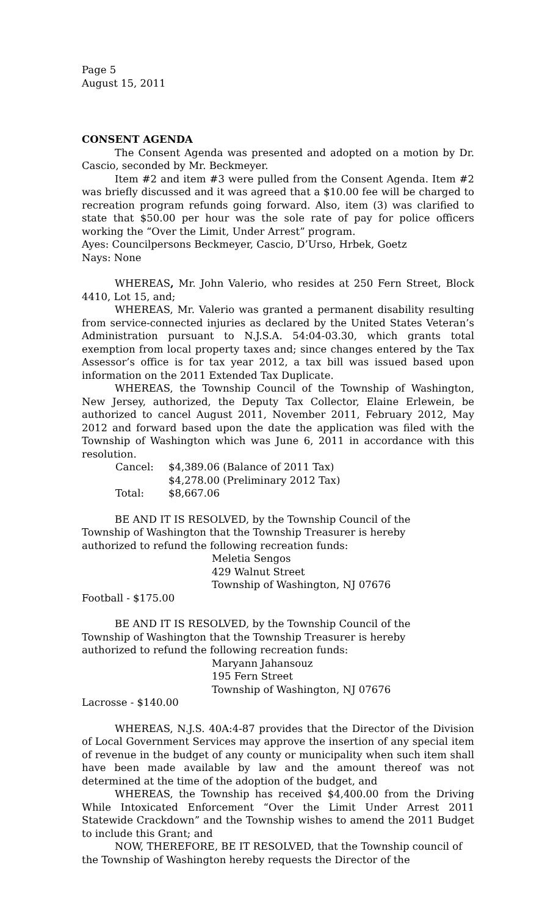Page 5
August 15, 2011
CONSENT AGENDA
The Consent Agenda was presented and adopted on a motion by Dr. Cascio, seconded by Mr. Beckmeyer.
Item #2 and item #3 were pulled from the Consent Agenda. Item #2 was briefly discussed and it was agreed that a $10.00 fee will be charged to recreation program refunds going forward. Also, item (3) was clarified to state that $50.00 per hour was the sole rate of pay for police officers working the “Over the Limit, Under Arrest” program.
Ayes: Councilpersons Beckmeyer, Cascio, D’Urso, Hrbek, Goetz
Nays: None
WHEREAS, Mr. John Valerio, who resides at 250 Fern Street, Block 4410, Lot 15, and;
WHEREAS, Mr. Valerio was granted a permanent disability resulting from service-connected injuries as declared by the United States Veteran’s Administration pursuant to N.J.S.A. 54:04-03.30, which grants total exemption from local property taxes and; since changes entered by the Tax Assessor’s office is for tax year 2012, a tax bill was issued based upon information on the 2011 Extended Tax Duplicate.
WHEREAS, the Township Council of the Township of Washington, New Jersey, authorized, the Deputy Tax Collector, Elaine Erlewein, be authorized to cancel August 2011, November 2011, February 2012, May 2012 and forward based upon the date the application was filed with the Township of Washington which was June 6, 2011 in accordance with this resolution.
Cancel: $4,389.06 (Balance of 2011 Tax)
$4,278.00 (Preliminary 2012 Tax)
Total: $8,667.06
BE AND IT IS RESOLVED, by the Township Council of the
Township of Washington that the Township Treasurer is hereby
authorized to refund the following recreation funds:
Meletia Sengos
429 Walnut Street
Township of Washington, NJ 07676
Football - $175.00
BE AND IT IS RESOLVED, by the Township Council of the
Township of Washington that the Township Treasurer is hereby
authorized to refund the following recreation funds:
Maryann Jahansouz
195 Fern Street
Township of Washington, NJ 07676
Lacrosse - $140.00
WHEREAS, N.J.S. 40A:4-87 provides that the Director of the Division of Local Government Services may approve the insertion of any special item of revenue in the budget of any county or municipality when such item shall have been made available by law and the amount thereof was not determined at the time of the adoption of the budget, and
WHEREAS, the Township has received $4,400.00 from the Driving While Intoxicated Enforcement “Over the Limit Under Arrest 2011 Statewide Crackdown” and the Township wishes to amend the 2011 Budget to include this Grant; and
NOW, THEREFORE, BE IT RESOLVED, that the Township council of the Township of Washington hereby requests the Director of the